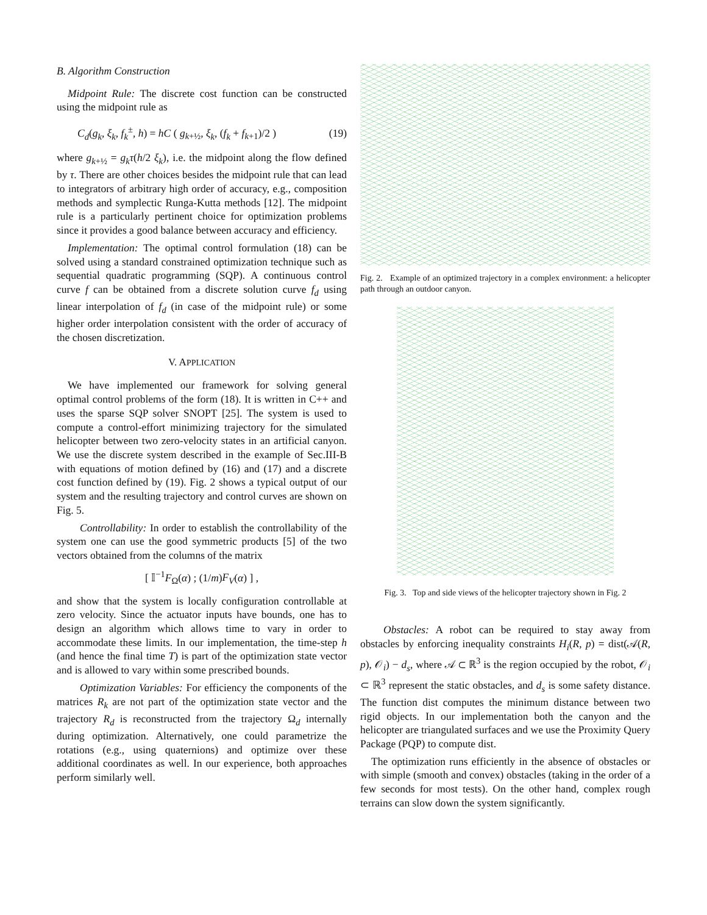B. Algorithm Construction
Midpoint Rule: The discrete cost function can be constructed using the midpoint rule as
C<sub>d</sub>(g<sub>k</sub>, ξ<sub>k</sub>, f<sub>k</sub><sup>±</sup>, h) = hC ( g<sub>k+½</sub>, ξ<sub>k</sub>, (f<sub>k</sub> + f<sub>k+1</sub>)/2 ) (19)
where g<sub>k+½</sub> = g<sub>k</sub>τ(h/2 ξ<sub>k</sub>), i.e. the midpoint along the flow defined by τ. There are other choices besides the midpoint rule that can lead to integrators of arbitrary high order of accuracy, e.g., composition methods and symplectic Runga-Kutta methods [12]. The midpoint rule is a particularly pertinent choice for optimization problems since it provides a good balance between accuracy and efficiency.
Implementation: The optimal control formulation (18) can be solved using a standard constrained optimization technique such as sequential quadratic programming (SQP). A continuous control curve f can be obtained from a discrete solution curve f<sub>d</sub> using linear interpolation of f<sub>d</sub> (in case of the midpoint rule) or some higher order interpolation consistent with the order of accuracy of the chosen discretization.
V. APPLICATION
We have implemented our framework for solving general optimal control problems of the form (18). It is written in C++ and uses the sparse SQP solver SNOPT [25]. The system is used to compute a control-effort minimizing trajectory for the simulated helicopter between two zero-velocity states in an artificial canyon. We use the discrete system described in the example of Sec.III-B with equations of motion defined by (16) and (17) and a discrete cost function defined by (19). Fig. 2 shows a typical output of our system and the resulting trajectory and control curves are shown on Fig. 5.
Controllability: In order to establish the controllability of the system one can use the good symmetric products [5] of the two vectors obtained from the columns of the matrix
[ 𝕀<sup>−1</sup>F<sub>Ω</sub>(α) ; (1/m)F<sub>V</sub>(α) ] ,
and show that the system is locally configuration controllable at zero velocity. Since the actuator inputs have bounds, one has to design an algorithm which allows time to vary in order to accommodate these limits. In our implementation, the time-step h (and hence the final time T) is part of the optimization state vector and is allowed to vary within some prescribed bounds.
Optimization Variables: For efficiency the components of the matrices R<sub>k</sub> are not part of the optimization state vector and the trajectory R<sub>d</sub> is reconstructed from the trajectory Ω<sub>d</sub> internally during optimization. Alternatively, one could parametrize the rotations (e.g., using quaternions) and optimize over these additional coordinates as well. In our experience, both approaches perform similarly well.
Fig. 2. Example of an optimized trajectory in a complex environment: a helicopter path through an outdoor canyon.
Fig. 3. Top and side views of the helicopter trajectory shown in Fig. 2
Obstacles: A robot can be required to stay away from obstacles by enforcing inequality constraints H<sub>i</sub>(R, p) = dist(𝒜(R, p), 𝒪<sub>i</sub>) − d<sub>s</sub>, where 𝒜 ⊂ ℝ<sup>3</sup> is the region occupied by the robot, 𝒪<sub>i</sub> ⊂ ℝ<sup>3</sup> represent the static obstacles, and d<sub>s</sub> is some safety distance. The function dist computes the minimum distance between two rigid objects. In our implementation both the canyon and the helicopter are triangulated surfaces and we use the Proximity Query Package (PQP) to compute dist.
The optimization runs efficiently in the absence of obstacles or with simple (smooth and convex) obstacles (taking in the order of a few seconds for most tests). On the other hand, complex rough terrains can slow down the system significantly.